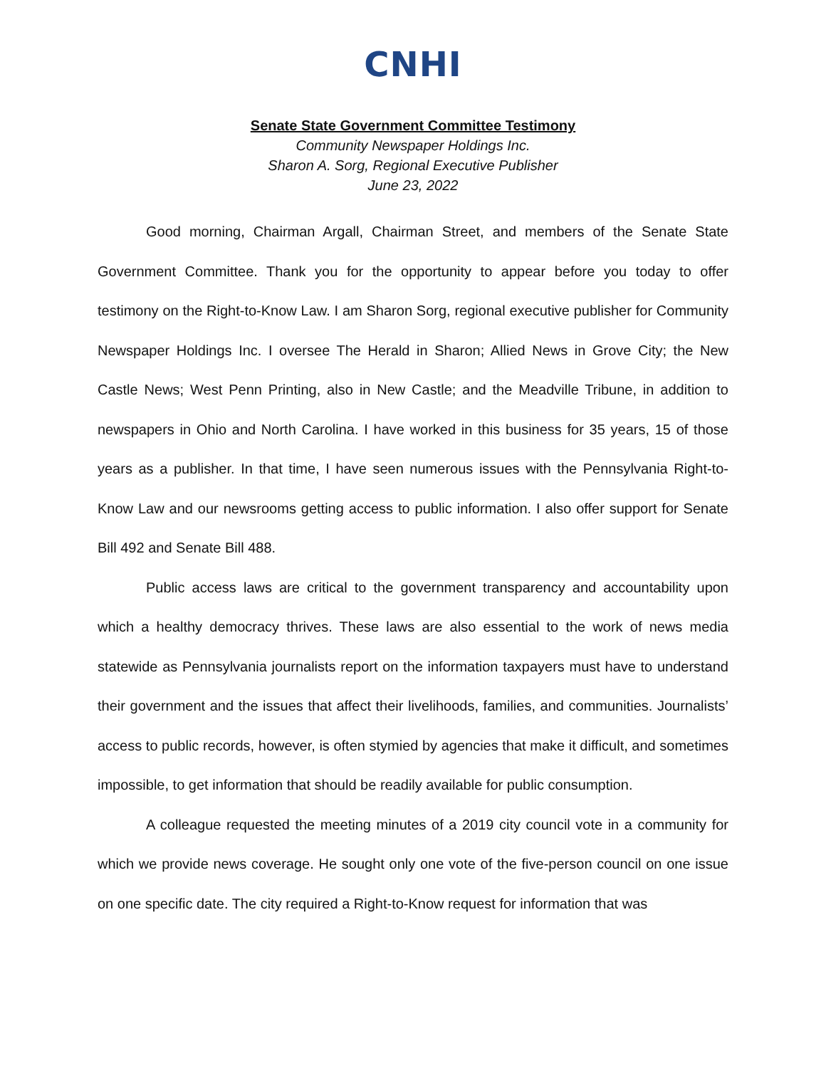CNHI
Senate State Government Committee Testimony
Community Newspaper Holdings Inc.
Sharon A. Sorg, Regional Executive Publisher
June 23, 2022
Good morning, Chairman Argall, Chairman Street, and members of the Senate State Government Committee. Thank you for the opportunity to appear before you today to offer testimony on the Right-to-Know Law. I am Sharon Sorg, regional executive publisher for Community Newspaper Holdings Inc. I oversee The Herald in Sharon; Allied News in Grove City; the New Castle News; West Penn Printing, also in New Castle; and the Meadville Tribune, in addition to newspapers in Ohio and North Carolina. I have worked in this business for 35 years, 15 of those years as a publisher. In that time, I have seen numerous issues with the Pennsylvania Right-to-Know Law and our newsrooms getting access to public information. I also offer support for Senate Bill 492 and Senate Bill 488.
Public access laws are critical to the government transparency and accountability upon which a healthy democracy thrives. These laws are also essential to the work of news media statewide as Pennsylvania journalists report on the information taxpayers must have to understand their government and the issues that affect their livelihoods, families, and communities. Journalists’ access to public records, however, is often stymied by agencies that make it difficult, and sometimes impossible, to get information that should be readily available for public consumption.
A colleague requested the meeting minutes of a 2019 city council vote in a community for which we provide news coverage. He sought only one vote of the five-person council on one issue on one specific date. The city required a Right-to-Know request for information that was